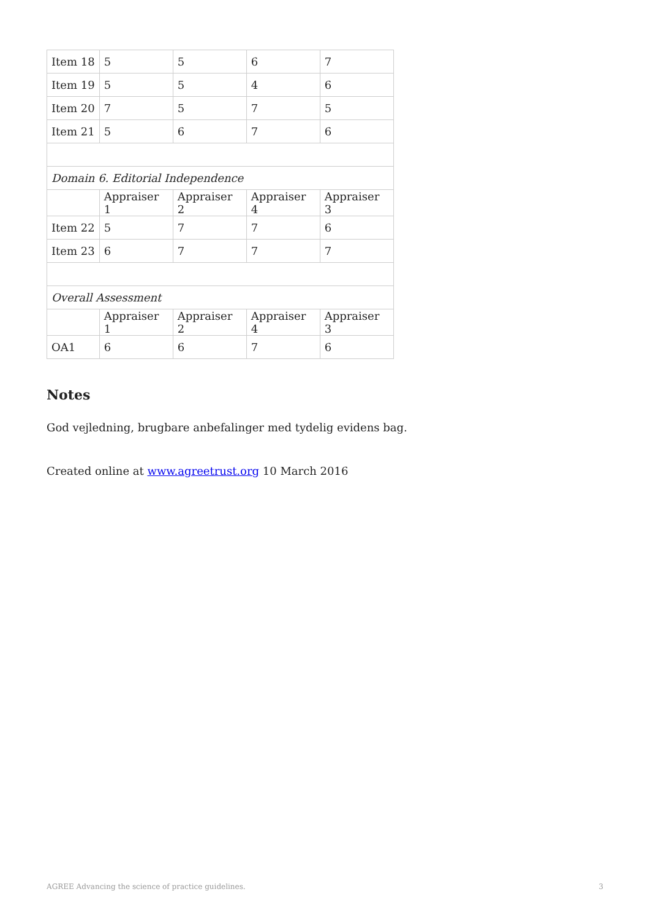| Item 18 | 5 | 5 | 6 | 7 |
| Item 19 | 5 | 5 | 4 | 6 |
| Item 20 | 7 | 5 | 7 | 5 |
| Item 21 | 5 | 6 | 7 | 6 |
| Domain 6. Editorial Independence | | | | |
| | Appraiser 1 | Appraiser 2 | Appraiser 4 | Appraiser 3 |
| Item 22 | 5 | 7 | 7 | 6 |
| Item 23 | 6 | 7 | 7 | 7 |
| Overall Assessment | | | | |
| | Appraiser 1 | Appraiser 2 | Appraiser 4 | Appraiser 3 |
| OA1 | 6 | 6 | 7 | 6 |
Notes
God vejledning, brugbare anbefalinger med tydelig evidens bag.
Created online at www.agreetrust.org 10 March 2016
AGREE Advancing the science of practice guidelines. 3